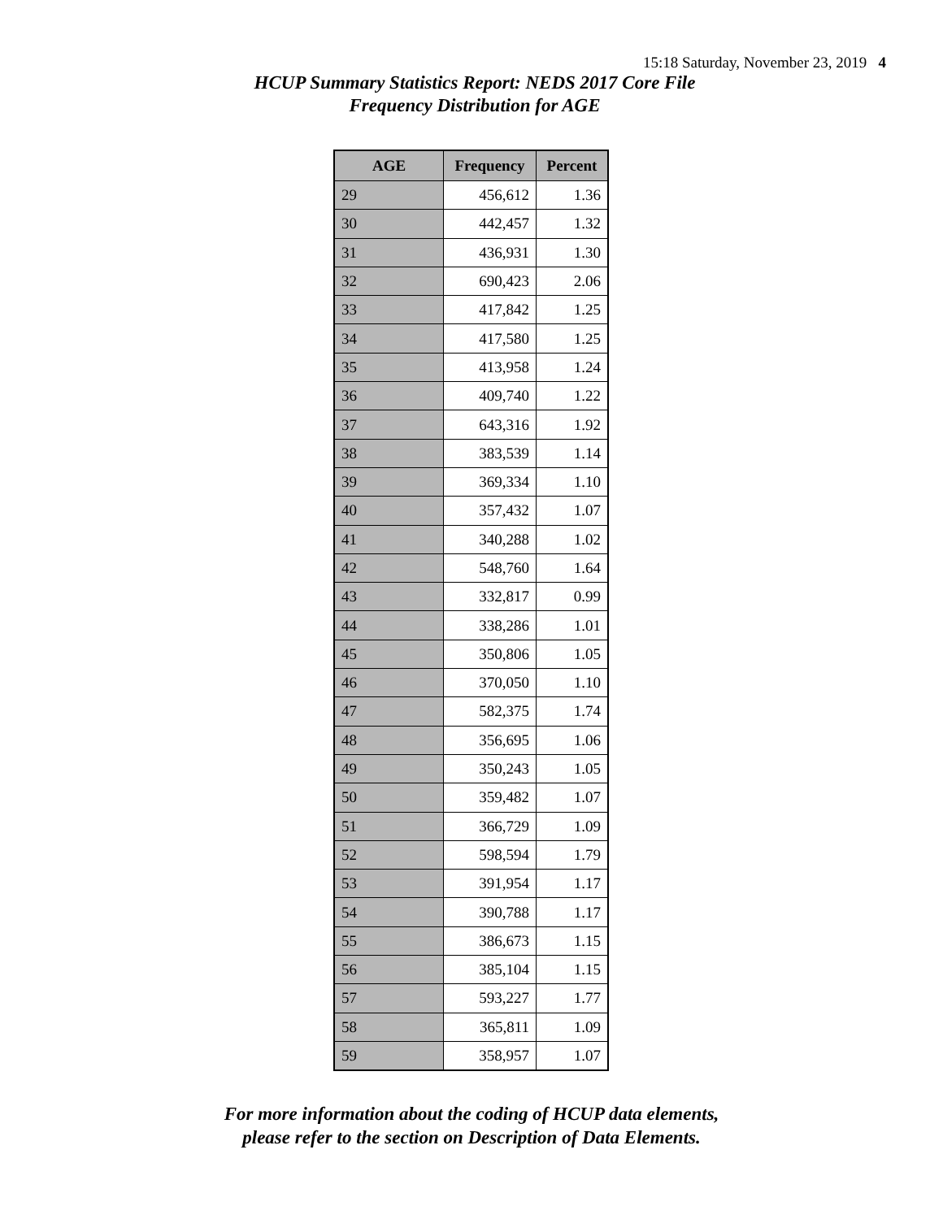15:18 Saturday, November 23, 2019 4
HCUP Summary Statistics Report: NEDS 2017 Core File
Frequency Distribution for AGE
| AGE | Frequency | Percent |
| --- | --- | --- |
| 29 | 456,612 | 1.36 |
| 30 | 442,457 | 1.32 |
| 31 | 436,931 | 1.30 |
| 32 | 690,423 | 2.06 |
| 33 | 417,842 | 1.25 |
| 34 | 417,580 | 1.25 |
| 35 | 413,958 | 1.24 |
| 36 | 409,740 | 1.22 |
| 37 | 643,316 | 1.92 |
| 38 | 383,539 | 1.14 |
| 39 | 369,334 | 1.10 |
| 40 | 357,432 | 1.07 |
| 41 | 340,288 | 1.02 |
| 42 | 548,760 | 1.64 |
| 43 | 332,817 | 0.99 |
| 44 | 338,286 | 1.01 |
| 45 | 350,806 | 1.05 |
| 46 | 370,050 | 1.10 |
| 47 | 582,375 | 1.74 |
| 48 | 356,695 | 1.06 |
| 49 | 350,243 | 1.05 |
| 50 | 359,482 | 1.07 |
| 51 | 366,729 | 1.09 |
| 52 | 598,594 | 1.79 |
| 53 | 391,954 | 1.17 |
| 54 | 390,788 | 1.17 |
| 55 | 386,673 | 1.15 |
| 56 | 385,104 | 1.15 |
| 57 | 593,227 | 1.77 |
| 58 | 365,811 | 1.09 |
| 59 | 358,957 | 1.07 |
For more information about the coding of HCUP data elements,
please refer to the section on Description of Data Elements.